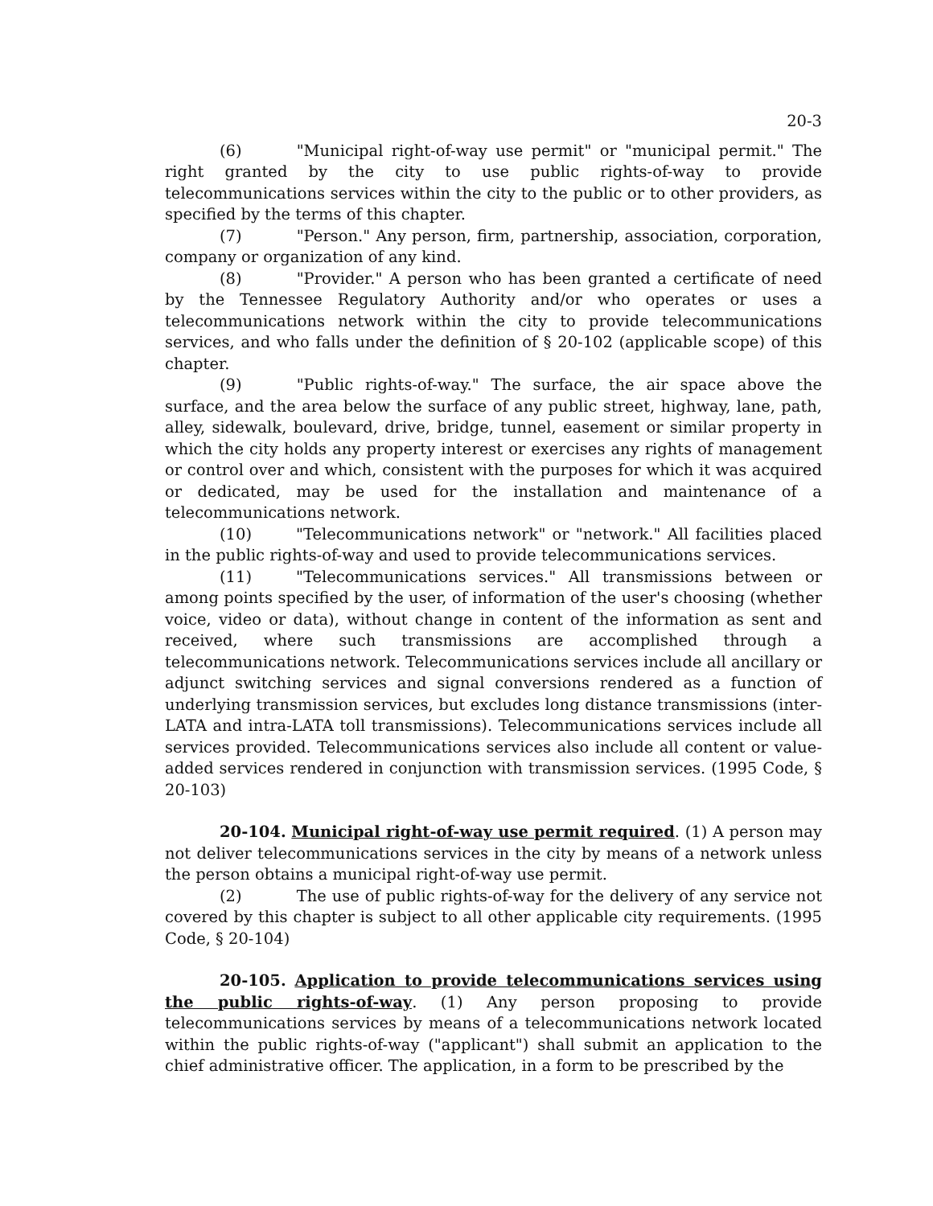20-3
(6) "Municipal right-of-way use permit" or "municipal permit." The right granted by the city to use public rights-of-way to provide telecommunications services within the city to the public or to other providers, as specified by the terms of this chapter.
(7) "Person." Any person, firm, partnership, association, corporation, company or organization of any kind.
(8) "Provider." A person who has been granted a certificate of need by the Tennessee Regulatory Authority and/or who operates or uses a telecommunications network within the city to provide telecommunications services, and who falls under the definition of § 20-102 (applicable scope) of this chapter.
(9) "Public rights-of-way." The surface, the air space above the surface, and the area below the surface of any public street, highway, lane, path, alley, sidewalk, boulevard, drive, bridge, tunnel, easement or similar property in which the city holds any property interest or exercises any rights of management or control over and which, consistent with the purposes for which it was acquired or dedicated, may be used for the installation and maintenance of a telecommunications network.
(10) "Telecommunications network" or "network." All facilities placed in the public rights-of-way and used to provide telecommunications services.
(11) "Telecommunications services." All transmissions between or among points specified by the user, of information of the user's choosing (whether voice, video or data), without change in content of the information as sent and received, where such transmissions are accomplished through a telecommunications network. Telecommunications services include all ancillary or adjunct switching services and signal conversions rendered as a function of underlying transmission services, but excludes long distance transmissions (inter-LATA and intra-LATA toll transmissions). Telecommunications services include all services provided. Telecommunications services also include all content or value-added services rendered in conjunction with transmission services. (1995 Code, § 20-103)
20-104. Municipal right-of-way use permit required. (1) A person may not deliver telecommunications services in the city by means of a network unless the person obtains a municipal right-of-way use permit.
(2) The use of public rights-of-way for the delivery of any service not covered by this chapter is subject to all other applicable city requirements. (1995 Code, § 20-104)
20-105. Application to provide telecommunications services using the public rights-of-way. (1) Any person proposing to provide telecommunications services by means of a telecommunications network located within the public rights-of-way ("applicant") shall submit an application to the chief administrative officer. The application, in a form to be prescribed by the